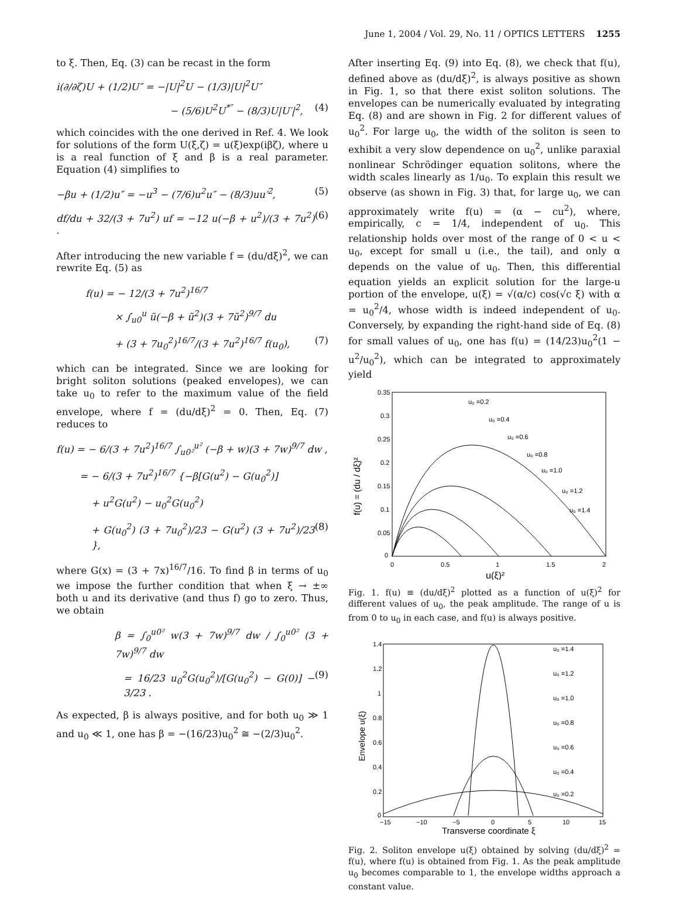June 1, 2004 / Vol. 29, No. 11 / OPTICS LETTERS 1255
to ξ. Then, Eq. (3) can be recast in the form
i(∂/∂ζ)U + (1/2)U″ = −|U|<sup>2</sup>U − (1/3)|U|<sup>2</sup>U″
− (5/6)U<sup>2</sup>U<sup>*″</sup> − (8/3)U|U′|<sup>2</sup>, (4)
which coincides with the one derived in Ref. 4. We look for solutions of the form U(ξ,ζ) = u(ξ)exp(iβζ), where u is a real function of ξ and β is a real parameter. Equation (4) simplifies to
−βu + (1/2)u″ = −u<sup>3</sup> − (7/6)u<sup>2</sup>u″ − (8/3)uu′<sup>2</sup>, (5)
df/du + 32/(3 + 7u<sup>2</sup>) uf = −12 u(−β + u<sup>2</sup>)/(3 + 7u<sup>2</sup>) . (6)
After introducing the new variable f = (du/dξ)<sup>2</sup>, we can rewrite Eq. (5) as
f(u) = − 12/(3 + 7u<sup>2</sup>)<sup>16/7</sup>
× ∫<sub>u0</sub><sup>u</sup> ũ(−β + ũ<sup>2</sup>)(3 + 7ũ<sup>2</sup>)<sup>9/7</sup> du
+ (3 + 7u<sub>0</sub><sup>2</sup>)<sup>16/7</sup>/(3 + 7u<sup>2</sup>)<sup>16/7</sup> f(u<sub>0</sub>), (7)
which can be integrated. Since we are looking for bright soliton solutions (peaked envelopes), we can take u<sub>0</sub> to refer to the maximum value of the field envelope, where f = (du/dξ)<sup>2</sup> = 0. Then, Eq. (7) reduces to
f(u) = − 6/(3 + 7u<sup>2</sup>)<sup>16/7</sup> ∫<sub>u0²</sub><sup>u²</sup> (−β + w)(3 + 7w)<sup>9/7</sup> dw ,
= − 6/(3 + 7u<sup>2</sup>)<sup>16/7</sup> {−β[G(u<sup>2</sup>) − G(u<sub>0</sub><sup>2</sup>)]
+ u<sup>2</sup>G(u<sup>2</sup>) − u<sub>0</sub><sup>2</sup>G(u<sub>0</sub><sup>2</sup>)
+ G(u<sub>0</sub><sup>2</sup>) (3 + 7u<sub>0</sub><sup>2</sup>)/23 − G(u<sup>2</sup>) (3 + 7u<sup>2</sup>)/23 }, (8)
where G(x) = (3 + 7x)<sup>16/7</sup>/16. To find β in terms of u<sub>0</sub> we impose the further condition that when ξ → ±∞ both u and its derivative (and thus f) go to zero. Thus, we obtain
β = ∫<sub>0</sub><sup>u0²</sup> w(3 + 7w)<sup>9/7</sup> dw / ∫<sub>0</sub><sup>u0²</sup> (3 + 7w)<sup>9/7</sup> dw
= 16/23 u<sub>0</sub><sup>2</sup>G(u<sub>0</sub><sup>2</sup>)/[G(u<sub>0</sub><sup>2</sup>) − G(0)] − 3/23 . (9)
As expected, β is always positive, and for both u<sub>0</sub> ≫ 1 and u<sub>0</sub> ≪ 1, one has β = −(16/23)u<sub>0</sub><sup>2</sup> ≅ −(2/3)u<sub>0</sub><sup>2</sup>.
After inserting Eq. (9) into Eq. (8), we check that f(u), defined above as (du/dξ)<sup>2</sup>, is always positive as shown in Fig. 1, so that there exist soliton solutions. The envelopes can be numerically evaluated by integrating Eq. (8) and are shown in Fig. 2 for different values of u<sub>0</sub><sup>2</sup>. For large u<sub>0</sub>, the width of the soliton is seen to exhibit a very slow dependence on u<sub>0</sub><sup>2</sup>, unlike paraxial nonlinear Schrödinger equation solitons, where the width scales linearly as 1/u<sub>0</sub>. To explain this result we observe (as shown in Fig. 3) that, for large u<sub>0</sub>, we can approximately write f(u) = (α − cu<sup>2</sup>), where, empirically, c = 1/4, independent of u<sub>0</sub>. This relationship holds over most of the range of 0 < u < u<sub>0</sub>, except for small u (i.e., the tail), and only α depends on the value of u<sub>0</sub>. Then, this differential equation yields an explicit solution for the large-u portion of the envelope, u(ξ) = √(α/c) cos(√c ξ) with α = u<sub>0</sub><sup>2</sup>/4, whose width is indeed independent of u<sub>0</sub>. Conversely, by expanding the right-hand side of Eq. (8) for small values of u<sub>0</sub>, one has f(u) = (14/23)u<sub>0</sub><sup>2</sup>(1 − u<sup>2</sup>/u<sub>0</sub><sup>2</sup>), which can be integrated to approximately yield
0.35
0.3
0.25
0.2
0.15
0.1
0.05
0
0
0.5
1
1.5
2
u(ξ)²
f(u) = (du / dξ)²
u₀ =0.2
u₀ =0.4
u₀ =0.6
u₀ =0.8
u₀ =1.0
u₀ =1.2
u₀ =1.4
Fig. 1. f(u) ≡ (du/dξ)<sup>2</sup> plotted as a function of u(ξ)<sup>2</sup> for different values of u<sub>0</sub>, the peak amplitude. The range of u is from 0 to u<sub>0</sub> in each case, and f(u) is always positive.
1.4
1.2
1
0.8
0.6
0.4
0.2
0
−15
−10
−5
0
5
10
15
Transverse coordinate ξ
Envelope u(ξ)
u₀ =1.4
u₀ =1.2
u₀ =1.0
u₀ =0.8
u₀ =0.6
u₀ =0.4
u₀ =0.2
Fig. 2. Soliton envelope u(ξ) obtained by solving (du/dξ)<sup>2</sup> = f(u), where f(u) is obtained from Fig. 1. As the peak amplitude u<sub>0</sub> becomes comparable to 1, the envelope widths approach a constant value.